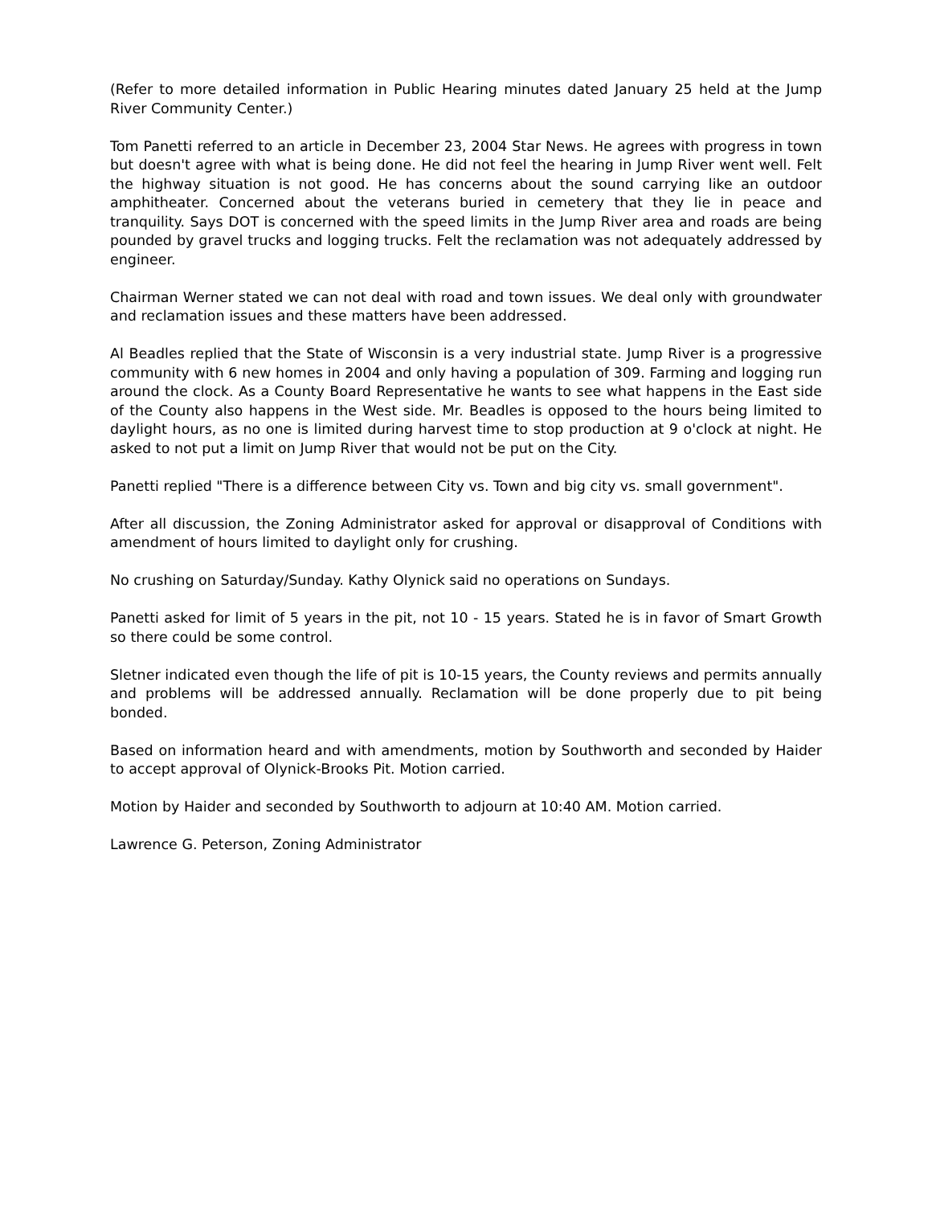(Refer to more detailed information in Public Hearing minutes dated January 25 held at the Jump River Community Center.)
Tom Panetti referred to an article in December 23, 2004 Star News. He agrees with progress in town but doesn't agree with what is being done. He did not feel the hearing in Jump River went well. Felt the highway situation is not good. He has concerns about the sound carrying like an outdoor amphitheater. Concerned about the veterans buried in cemetery that they lie in peace and tranquility. Says DOT is concerned with the speed limits in the Jump River area and roads are being pounded by gravel trucks and logging trucks. Felt the reclamation was not adequately addressed by engineer.
Chairman Werner stated we can not deal with road and town issues. We deal only with groundwater and reclamation issues and these matters have been addressed.
Al Beadles replied that the State of Wisconsin is a very industrial state. Jump River is a progressive community with 6 new homes in 2004 and only having a population of 309. Farming and logging run around the clock. As a County Board Representative he wants to see what happens in the East side of the County also happens in the West side. Mr. Beadles is opposed to the hours being limited to daylight hours, as no one is limited during harvest time to stop production at 9 o'clock at night. He asked to not put a limit on Jump River that would not be put on the City.
Panetti replied "There is a difference between City vs. Town and big city vs. small government".
After all discussion, the Zoning Administrator asked for approval or disapproval of Conditions with amendment of hours limited to daylight only for crushing.
No crushing on Saturday/Sunday. Kathy Olynick said no operations on Sundays.
Panetti asked for limit of 5 years in the pit, not 10 - 15 years. Stated he is in favor of Smart Growth so there could be some control.
Sletner indicated even though the life of pit is 10-15 years, the County reviews and permits annually and problems will be addressed annually. Reclamation will be done properly due to pit being bonded.
Based on information heard and with amendments, motion by Southworth and seconded by Haider to accept approval of Olynick-Brooks Pit. Motion carried.
Motion by Haider and seconded by Southworth to adjourn at 10:40 AM. Motion carried.
Lawrence G. Peterson, Zoning Administrator